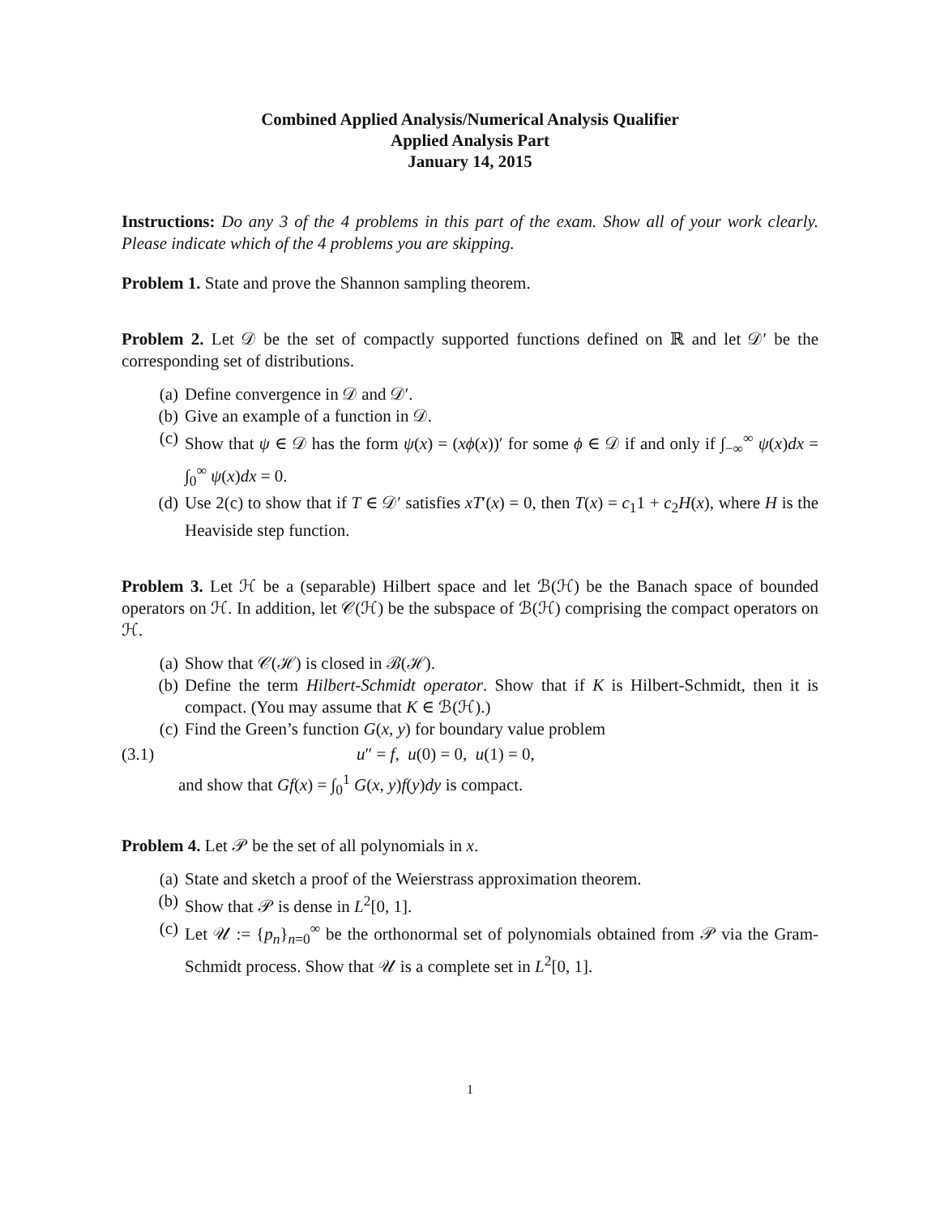Combined Applied Analysis/Numerical Analysis Qualifier
Applied Analysis Part
January 14, 2015
Instructions: Do any 3 of the 4 problems in this part of the exam. Show all of your work clearly. Please indicate which of the 4 problems you are skipping.
Problem 1. State and prove the Shannon sampling theorem.
Problem 2. Let 𝒟 be the set of compactly supported functions defined on ℝ and let 𝒟′ be the corresponding set of distributions.
(a) Define convergence in 𝒟 and 𝒟′.
(b) Give an example of a function in 𝒟.
(c) Show that ψ ∈ 𝒟 has the form ψ(x) = (xϕ(x))′ for some ϕ ∈ 𝒟 if and only if ∫<sub>−∞</sub><sup>∞</sup> ψ(x)dx = ∫<sub>0</sub><sup>∞</sup> ψ(x)dx = 0.
(d) Use 2(c) to show that if T ∈ 𝒟′ satisfies xT′(x) = 0, then T(x) = c<sub>1</sub>1 + c<sub>2</sub>H(x), where H is the Heaviside step function.
Problem 3. Let ℋ be a (separable) Hilbert space and let ℬ(ℋ) be the Banach space of bounded operators on ℋ. In addition, let 𝒞(ℋ) be the subspace of ℬ(ℋ) comprising the compact operators on ℋ.
(a) Show that 𝒞(ℋ) is closed in ℬ(ℋ).
(b) Define the term Hilbert-Schmidt operator. Show that if K is Hilbert-Schmidt, then it is compact. (You may assume that K ∈ ℬ(ℋ).)
(c) Find the Green’s function G(x, y) for boundary value problem
(3.1) u″ = f, u(0) = 0, u(1) = 0,
and show that Gf(x) = ∫<sub>0</sub><sup>1</sup> G(x, y)f(y)dy is compact.
Problem 4. Let 𝒫 be the set of all polynomials in x.
(a) State and sketch a proof of the Weierstrass approximation theorem.
(b) Show that 𝒫 is dense in L<sup>2</sup>[0, 1].
(c) Let 𝒰 := {p<sub>n</sub>}<sub>n=0</sub><sup>∞</sup> be the orthonormal set of polynomials obtained from 𝒫 via the Gram-Schmidt process. Show that 𝒰 is a complete set in L<sup>2</sup>[0, 1].
1